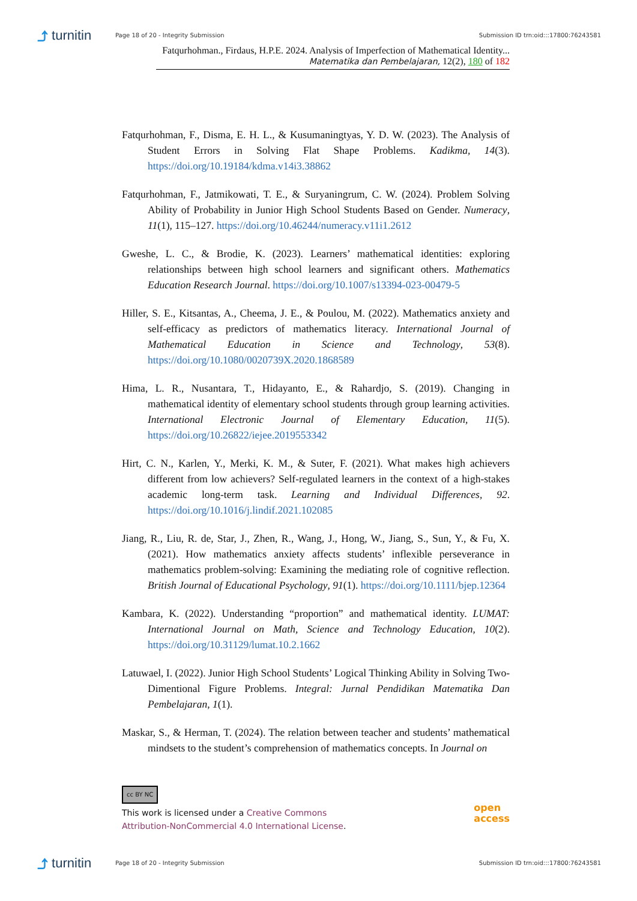⤴ turnitin
Page 18 of 20 - Integrity Submission
Submission ID trn:oid:::17800:76243581
Fatqurhohman., Firdaus, H.P.E. 2024. Analysis of Imperfection of Mathematical Identity...
Matematika dan Pembelajaran, 12(2), 180 of 182
Fatqurhohman, F., Disma, E. H. L., & Kusumaningtyas, Y. D. W. (2023). The Analysis of Student Errors in Solving Flat Shape Problems. Kadikma, 14(3). https://doi.org/10.19184/kdma.v14i3.38862
Fatqurhohman, F., Jatmikowati, T. E., & Suryaningrum, C. W. (2024). Problem Solving Ability of Probability in Junior High School Students Based on Gender. Numeracy, 11(1), 115–127. https://doi.org/10.46244/numeracy.v11i1.2612
Gweshe, L. C., & Brodie, K. (2023). Learners’ mathematical identities: exploring relationships between high school learners and significant others. Mathematics Education Research Journal. https://doi.org/10.1007/s13394-023-00479-5
Hiller, S. E., Kitsantas, A., Cheema, J. E., & Poulou, M. (2022). Mathematics anxiety and self-efficacy as predictors of mathematics literacy. International Journal of Mathematical Education in Science and Technology, 53(8). https://doi.org/10.1080/0020739X.2020.1868589
Hima, L. R., Nusantara, T., Hidayanto, E., & Rahardjo, S. (2019). Changing in mathematical identity of elementary school students through group learning activities. International Electronic Journal of Elementary Education, 11(5). https://doi.org/10.26822/iejee.2019553342
Hirt, C. N., Karlen, Y., Merki, K. M., & Suter, F. (2021). What makes high achievers different from low achievers? Self-regulated learners in the context of a high-stakes academic long-term task. Learning and Individual Differences, 92. https://doi.org/10.1016/j.lindif.2021.102085
Jiang, R., Liu, R. de, Star, J., Zhen, R., Wang, J., Hong, W., Jiang, S., Sun, Y., & Fu, X. (2021). How mathematics anxiety affects students’ inflexible perseverance in mathematics problem-solving: Examining the mediating role of cognitive reflection. British Journal of Educational Psychology, 91(1). https://doi.org/10.1111/bjep.12364
Kambara, K. (2022). Understanding “proportion” and mathematical identity. LUMAT: International Journal on Math, Science and Technology Education, 10(2). https://doi.org/10.31129/lumat.10.2.1662
Latuwael, I. (2022). Junior High School Students’ Logical Thinking Ability in Solving Two-Dimentional Figure Problems. Integral: Jurnal Pendidikan Matematika Dan Pembelajaran, 1(1).
Maskar, S., & Herman, T. (2024). The relation between teacher and students’ mathematical mindsets to the student’s comprehension of mathematics concepts. In Journal on
cc BY NC
This work is licensed under a Creative Commons
Attribution-NonCommercial 4.0 International License.
open
access
⤴ turnitin
Page 18 of 20 - Integrity Submission
Submission ID trn:oid:::17800:76243581